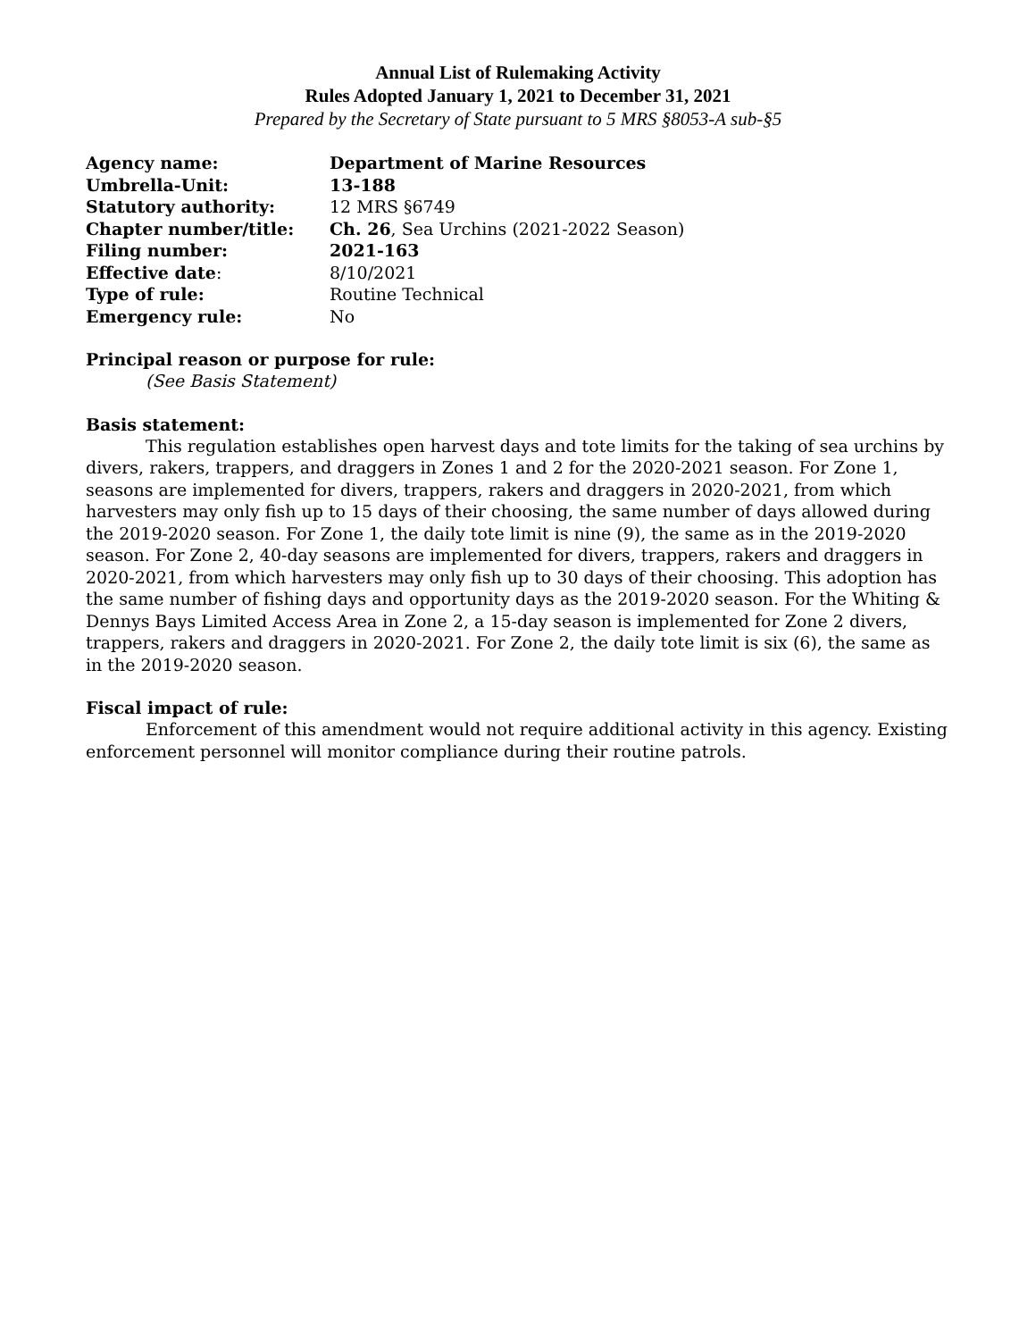Annual List of Rulemaking Activity
Rules Adopted January 1, 2021 to December 31, 2021
Prepared by the Secretary of State pursuant to 5 MRS §8053-A sub-§5
| Agency name: | Department of Marine Resources |
| Umbrella-Unit: | 13-188 |
| Statutory authority: | 12 MRS §6749 |
| Chapter number/title: | Ch. 26 , Sea Urchins (2021-2022 Season) |
| Filing number: | 2021-163 |
| Effective date : | 8/10/2021 |
| Type of rule: | Routine Technical |
| Emergency rule: | No |
Principal reason or purpose for rule:
(See Basis Statement)
Basis statement:
This regulation establishes open harvest days and tote limits for the taking of sea urchins by divers, rakers, trappers, and draggers in Zones 1 and 2 for the 2020-2021 season. For Zone 1, seasons are implemented for divers, trappers, rakers and draggers in 2020-2021, from which harvesters may only fish up to 15 days of their choosing, the same number of days allowed during the 2019-2020 season. For Zone 1, the daily tote limit is nine (9), the same as in the 2019-2020 season. For Zone 2, 40-day seasons are implemented for divers, trappers, rakers and draggers in 2020-2021, from which harvesters may only fish up to 30 days of their choosing. This adoption has the same number of fishing days and opportunity days as the 2019-2020 season. For the Whiting & Dennys Bays Limited Access Area in Zone 2, a 15-day season is implemented for Zone 2 divers, trappers, rakers and draggers in 2020-2021. For Zone 2, the daily tote limit is six (6), the same as in the 2019-2020 season.
Fiscal impact of rule:
Enforcement of this amendment would not require additional activity in this agency. Existing enforcement personnel will monitor compliance during their routine patrols.